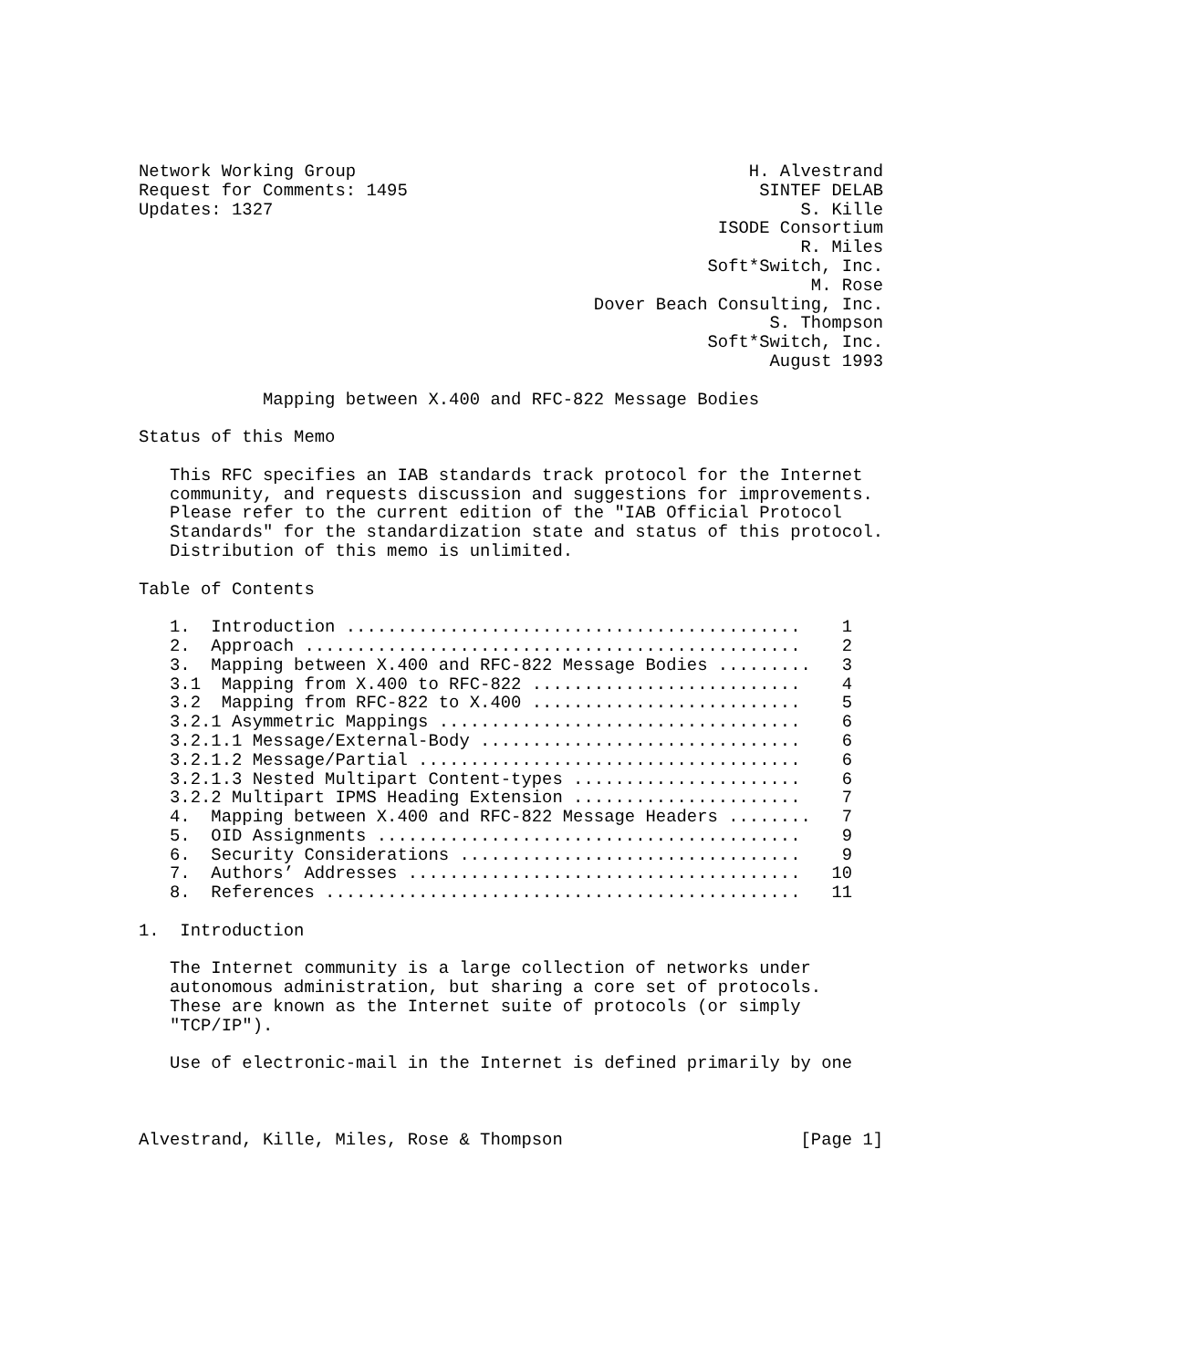Network Working Group                                      H. Alvestrand
Request for Comments: 1495                                  SINTEF DELAB
Updates: 1327                                                   S. Kille
                                                        ISODE Consortium
                                                                R. Miles
                                                       Soft*Switch, Inc.
                                                                 M. Rose
                                            Dover Beach Consulting, Inc.
                                                             S. Thompson
                                                       Soft*Switch, Inc.
                                                             August 1993

            Mapping between X.400 and RFC-822 Message Bodies

Status of this Memo

   This RFC specifies an IAB standards track protocol for the Internet
   community, and requests discussion and suggestions for improvements.
   Please refer to the current edition of the "IAB Official Protocol
   Standards" for the standardization state and status of this protocol.
   Distribution of this memo is unlimited.

Table of Contents

   1.  Introduction ............................................    1
   2.  Approach ................................................    2
   3.  Mapping between X.400 and RFC-822 Message Bodies .........   3
   3.1  Mapping from X.400 to RFC-822 ..........................    4
   3.2  Mapping from RFC-822 to X.400 ..........................    5
   3.2.1 Asymmetric Mappings ...................................    6
   3.2.1.1 Message/External-Body ...............................    6
   3.2.1.2 Message/Partial .....................................    6
   3.2.1.3 Nested Multipart Content-types ......................    6
   3.2.2 Multipart IPMS Heading Extension ......................    7
   4.  Mapping between X.400 and RFC-822 Message Headers ........   7
   5.  OID Assignments .........................................    9
   6.  Security Considerations .................................    9
   7.  Authors’ Addresses ......................................   10
   8.  References ..............................................   11

1.  Introduction

   The Internet community is a large collection of networks under
   autonomous administration, but sharing a core set of protocols.
   These are known as the Internet suite of protocols (or simply
   "TCP/IP").

   Use of electronic-mail in the Internet is defined primarily by one



Alvestrand, Kille, Miles, Rose & Thompson                       [Page 1]